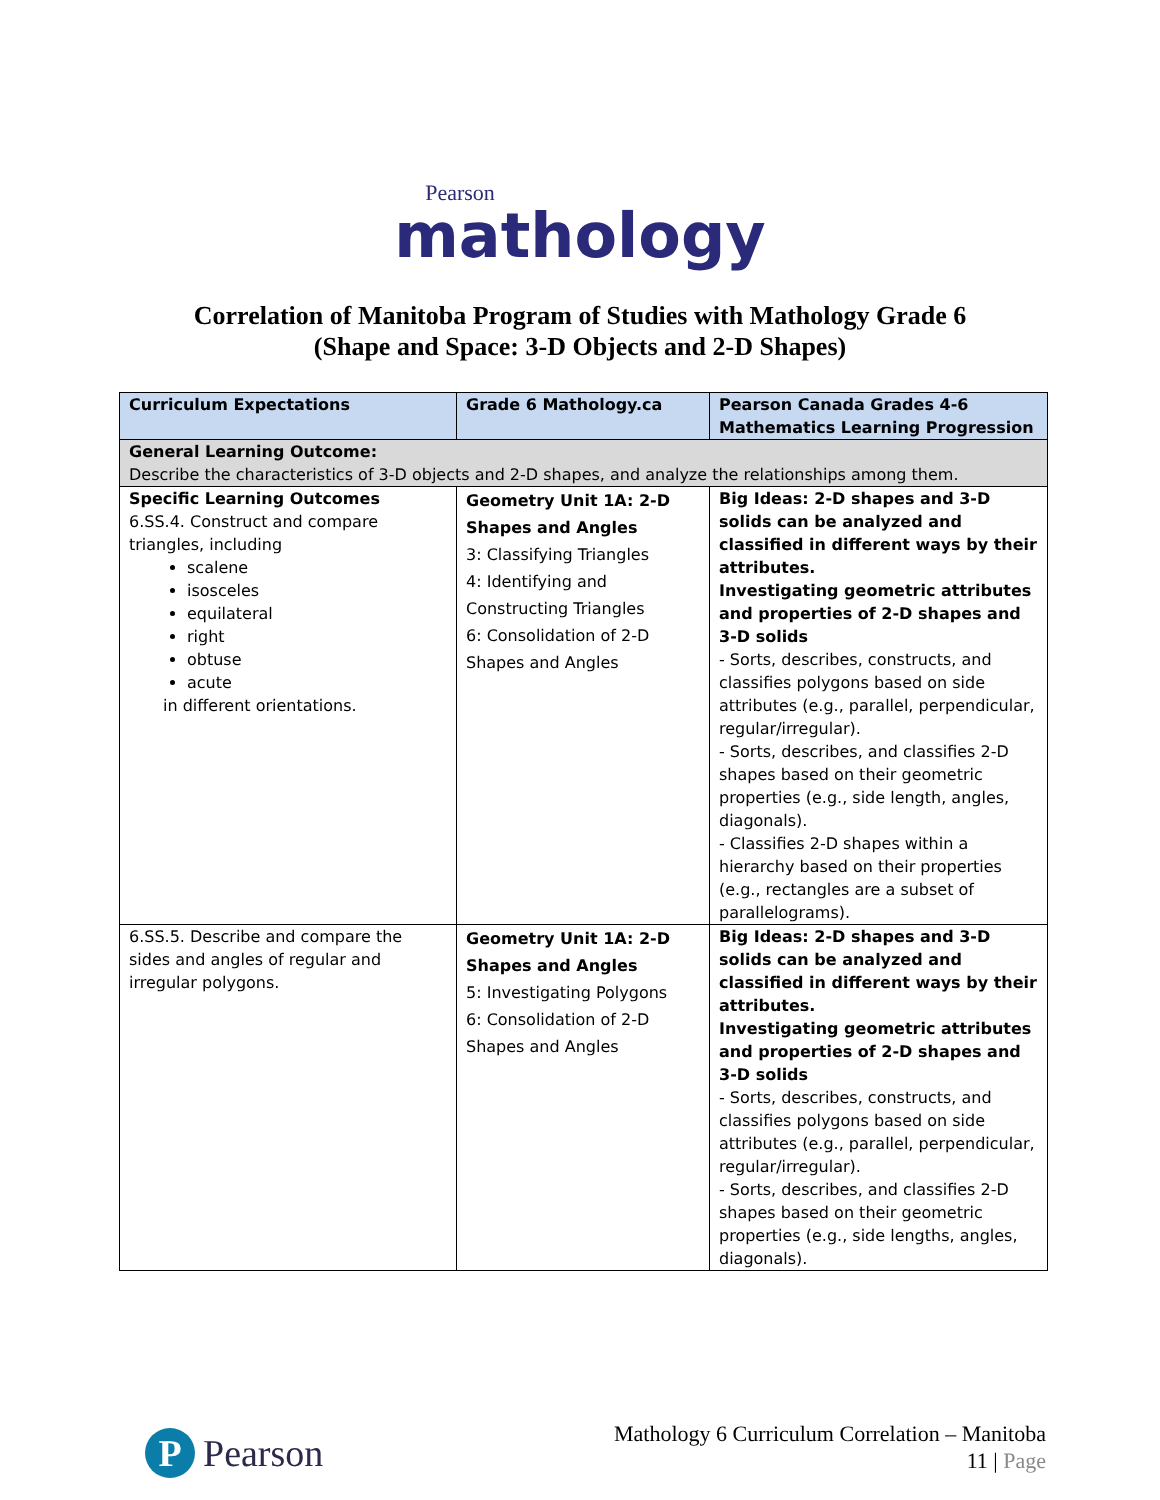Pearson
mathology
Correlation of Manitoba Program of Studies with Mathology Grade 6
(Shape and Space: 3-D Objects and 2-D Shapes)
| Curriculum Expectations | Grade 6 Mathology.ca | Pearson Canada Grades 4-6 Mathematics Learning Progression |
| --- | --- | --- |
| General Learning Outcome: Describe the characteristics of 3-D objects and 2-D shapes, and analyze the relationships among them. | | |
| Specific Learning Outcomes 6.SS.4. Construct and compare triangles, including scalene isosceles equilateral right obtuse acute in different orientations. | Geometry Unit 1A: 2-D Shapes and Angles 3: Classifying Triangles 4: Identifying and Constructing Triangles 6: Consolidation of 2-D Shapes and Angles | Big Ideas: 2-D shapes and 3-D solids can be analyzed and classified in different ways by their attributes. Investigating geometric attributes and properties of 2-D shapes and 3-D solids - Sorts, describes, constructs, and classifies polygons based on side attributes (e.g., parallel, perpendicular, regular/irregular). - Sorts, describes, and classifies 2-D shapes based on their geometric properties (e.g., side length, angles, diagonals). - Classifies 2-D shapes within a hierarchy based on their properties (e.g., rectangles are a subset of parallelograms). |
| 6.SS.5. Describe and compare the sides and angles of regular and irregular polygons. | Geometry Unit 1A: 2-D Shapes and Angles 5: Investigating Polygons 6: Consolidation of 2-D Shapes and Angles | Big Ideas: 2-D shapes and 3-D solids can be analyzed and classified in different ways by their attributes. Investigating geometric attributes and properties of 2-D shapes and 3-D solids - Sorts, describes, constructs, and classifies polygons based on side attributes (e.g., parallel, perpendicular, regular/irregular). - Sorts, describes, and classifies 2-D shapes based on their geometric properties (e.g., side lengths, angles, diagonals). |
P
Pearson
Mathology 6 Curriculum Correlation – Manitoba
11 | Page